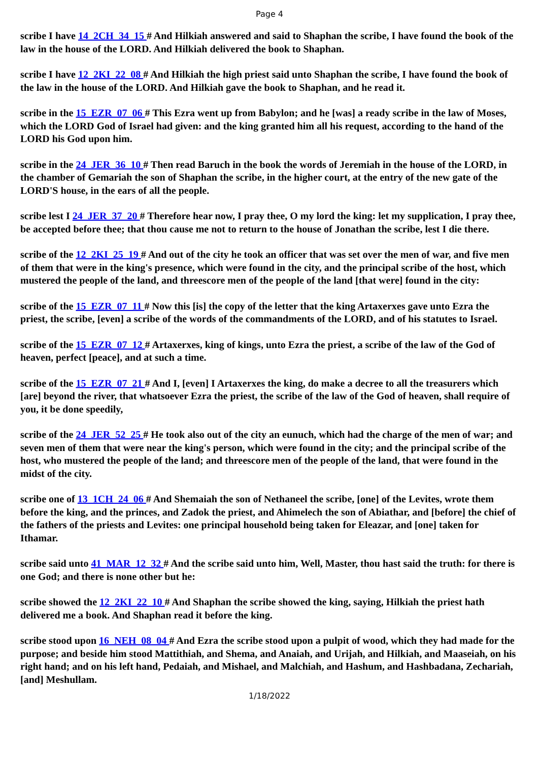Page 4
scribe I have 14_2CH_34_15 # And Hilkiah answered and said to Shaphan the scribe, I have found the book of the law in the house of the LORD. And Hilkiah delivered the book to Shaphan.
scribe I have 12_2KI_22_08 # And Hilkiah the high priest said unto Shaphan the scribe, I have found the book of the law in the house of the LORD. And Hilkiah gave the book to Shaphan, and he read it.
scribe in the 15_EZR_07_06 # This Ezra went up from Babylon; and he [was] a ready scribe in the law of Moses, which the LORD God of Israel had given: and the king granted him all his request, according to the hand of the LORD his God upon him.
scribe in the 24_JER_36_10 # Then read Baruch in the book the words of Jeremiah in the house of the LORD, in the chamber of Gemariah the son of Shaphan the scribe, in the higher court, at the entry of the new gate of the LORD'S house, in the ears of all the people.
scribe lest I 24_JER_37_20 # Therefore hear now, I pray thee, O my lord the king: let my supplication, I pray thee, be accepted before thee; that thou cause me not to return to the house of Jonathan the scribe, lest I die there.
scribe of the 12_2KI_25_19 # And out of the city he took an officer that was set over the men of war, and five men of them that were in the king's presence, which were found in the city, and the principal scribe of the host, which mustered the people of the land, and threescore men of the people of the land [that were] found in the city:
scribe of the 15_EZR_07_11 # Now this [is] the copy of the letter that the king Artaxerxes gave unto Ezra the priest, the scribe, [even] a scribe of the words of the commandments of the LORD, and of his statutes to Israel.
scribe of the 15_EZR_07_12 # Artaxerxes, king of kings, unto Ezra the priest, a scribe of the law of the God of heaven, perfect [peace], and at such a time.
scribe of the 15_EZR_07_21 # And I, [even] I Artaxerxes the king, do make a decree to all the treasurers which [are] beyond the river, that whatsoever Ezra the priest, the scribe of the law of the God of heaven, shall require of you, it be done speedily,
scribe of the 24_JER_52_25 # He took also out of the city an eunuch, which had the charge of the men of war; and seven men of them that were near the king's person, which were found in the city; and the principal scribe of the host, who mustered the people of the land; and threescore men of the people of the land, that were found in the midst of the city.
scribe one of 13_1CH_24_06 # And Shemaiah the son of Nethaneel the scribe, [one] of the Levites, wrote them before the king, and the princes, and Zadok the priest, and Ahimelech the son of Abiathar, and [before] the chief of the fathers of the priests and Levites: one principal household being taken for Eleazar, and [one] taken for Ithamar.
scribe said unto 41_MAR_12_32 # And the scribe said unto him, Well, Master, thou hast said the truth: for there is one God; and there is none other but he:
scribe showed the 12_2KI_22_10 # And Shaphan the scribe showed the king, saying, Hilkiah the priest hath delivered me a book. And Shaphan read it before the king.
scribe stood upon 16_NEH_08_04 # And Ezra the scribe stood upon a pulpit of wood, which they had made for the purpose; and beside him stood Mattithiah, and Shema, and Anaiah, and Urijah, and Hilkiah, and Maaseiah, on his right hand; and on his left hand, Pedaiah, and Mishael, and Malchiah, and Hashum, and Hashbadana, Zechariah, [and] Meshullam.
1/18/2022